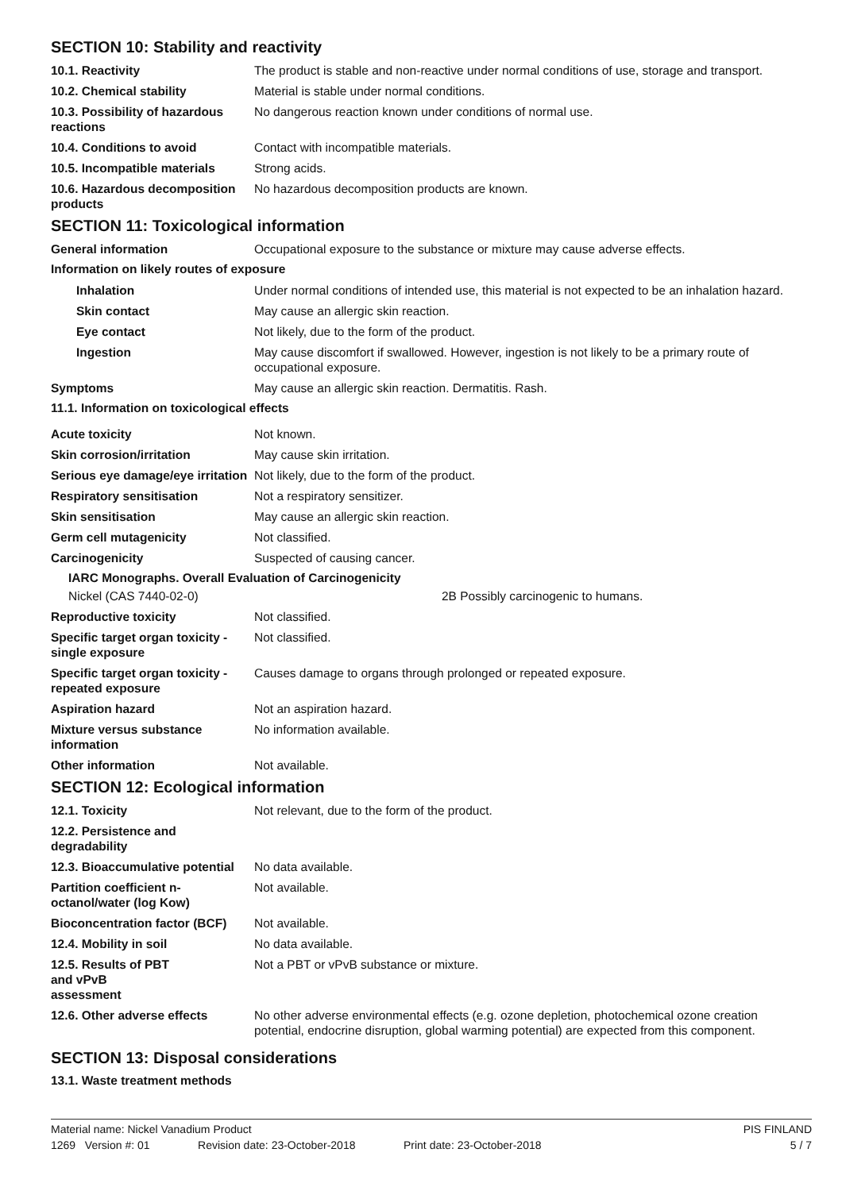SECTION 10: Stability and reactivity
10.1. Reactivity The product is stable and non-reactive under normal conditions of use, storage and transport.
10.2. Chemical stability Material is stable under normal conditions.
10.3. Possibility of hazardous reactions
No dangerous reaction known under conditions of normal use.
10.4. Conditions to avoid Contact with incompatible materials.
10.5. Incompatible materials
Strong acids.
10.6. Hazardous decomposition products
No hazardous decomposition products are known.
SECTION 11: Toxicological information
General information Occupational exposure to the substance or mixture may cause adverse effects.
Information on likely routes of exposure
Inhalation Under normal conditions of intended use, this material is not expected to be an inhalation hazard.
Skin contact May cause an allergic skin reaction.
Eye contact Not likely, due to the form of the product.
Ingestion May cause discomfort if swallowed. However, ingestion is not likely to be a primary route of occupational exposure.
Symptoms May cause an allergic skin reaction. Dermatitis. Rash.
11.1. Information on toxicological effects
Acute toxicity Not known.
Skin corrosion/irritation May cause skin irritation.
Serious eye damage/eye irritation
Not likely, due to the form of the product.
Respiratory sensitisation Not a respiratory sensitizer.
Skin sensitisation May cause an allergic skin reaction.
Germ cell mutagenicity Not classified.
Carcinogenicity Suspected of causing cancer.
IARC Monographs. Overall Evaluation of Carcinogenicity
Nickel (CAS 7440-02-0) 2B Possibly carcinogenic to humans.
Reproductive toxicity Not classified.
Specific target organ toxicity - single exposure
Not classified.
Specific target organ toxicity - repeated exposure
Causes damage to organs through prolonged or repeated exposure.
Aspiration hazard Not an aspiration hazard.
Mixture versus substance information
No information available.
Other information Not available.
SECTION 12: Ecological information
12.1. Toxicity Not relevant, due to the form of the product.
12.2. Persistence and degradability
12.3. Bioaccumulative potential
No data available.
Partition coefficient n-octanol/water (log Kow)
Not available.
Bioconcentration factor (BCF)
Not available.
12.4. Mobility in soil No data available.
12.5. Results of PBT and vPvB assessment
Not a PBT or vPvB substance or mixture.
12.6. Other adverse effects No other adverse environmental effects (e.g. ozone depletion, photochemical ozone creation potential, endocrine disruption, global warming potential) are expected from this component.
SECTION 13: Disposal considerations
13.1. Waste treatment methods
Material name: Nickel Vanadium Product PIS FINLAND
1269 Version #: 01 Revision date: 23-October-2018 Print date: 23-October-2018 5 / 7